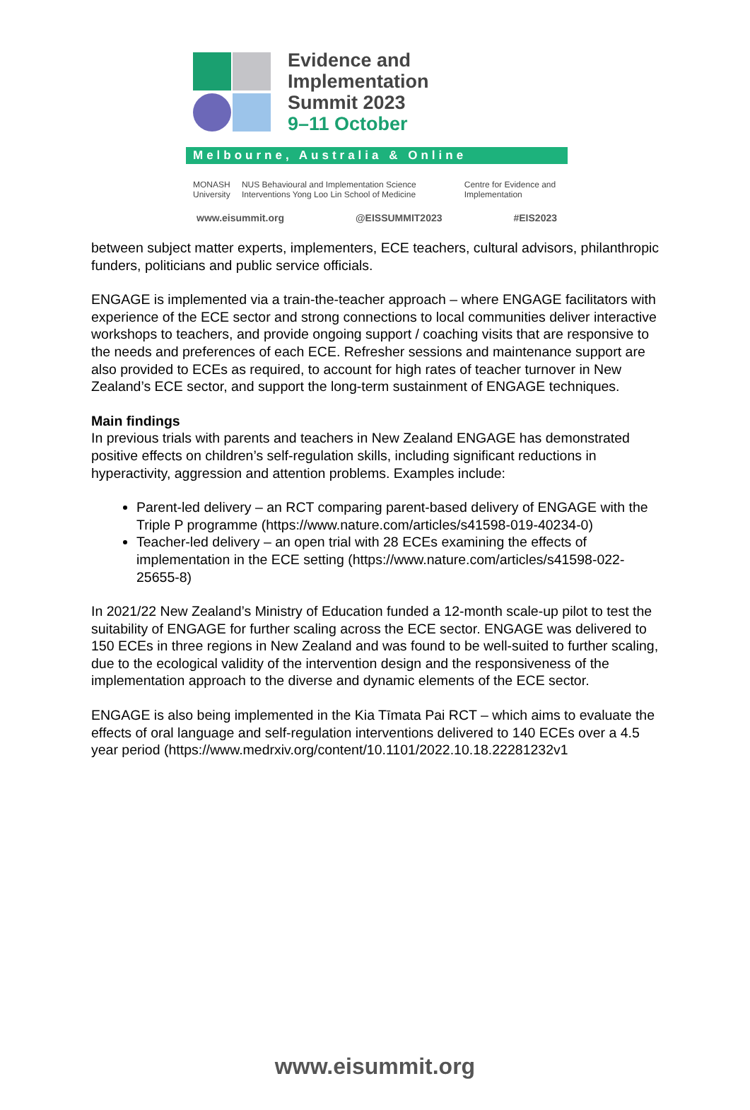Evidence and
Implementation
Summit 2023
9–11 October
Melbourne, Australia & Online
MONASH University NUS Behavioural and Implementation Science Interventions Yong Loo Lin School of Medicine Centre for Evidence and Implementation
www.eisummit.org @EISSUMMIT2023 #EIS2023
between subject matter experts, implementers, ECE teachers, cultural advisors, philanthropic funders, politicians and public service officials.
ENGAGE is implemented via a train-the-teacher approach – where ENGAGE facilitators with experience of the ECE sector and strong connections to local communities deliver interactive workshops to teachers, and provide ongoing support / coaching visits that are responsive to the needs and preferences of each ECE. Refresher sessions and maintenance support are also provided to ECEs as required, to account for high rates of teacher turnover in New Zealand’s ECE sector, and support the long-term sustainment of ENGAGE techniques.
Main findings
In previous trials with parents and teachers in New Zealand ENGAGE has demonstrated positive effects on children’s self-regulation skills, including significant reductions in hyperactivity, aggression and attention problems. Examples include:
Parent-led delivery – an RCT comparing parent-based delivery of ENGAGE with the Triple P programme (https://www.nature.com/articles/s41598-019-40234-0)
Teacher-led delivery – an open trial with 28 ECEs examining the effects of implementation in the ECE setting (https://www.nature.com/articles/s41598-022-25655-8)
In 2021/22 New Zealand’s Ministry of Education funded a 12-month scale-up pilot to test the suitability of ENGAGE for further scaling across the ECE sector. ENGAGE was delivered to 150 ECEs in three regions in New Zealand and was found to be well-suited to further scaling, due to the ecological validity of the intervention design and the responsiveness of the implementation approach to the diverse and dynamic elements of the ECE sector.
ENGAGE is also being implemented in the Kia Tīmata Pai RCT – which aims to evaluate the effects of oral language and self-regulation interventions delivered to 140 ECEs over a 4.5 year period (https://www.medrxiv.org/content/10.1101/2022.10.18.22281232v1
www.eisummit.org